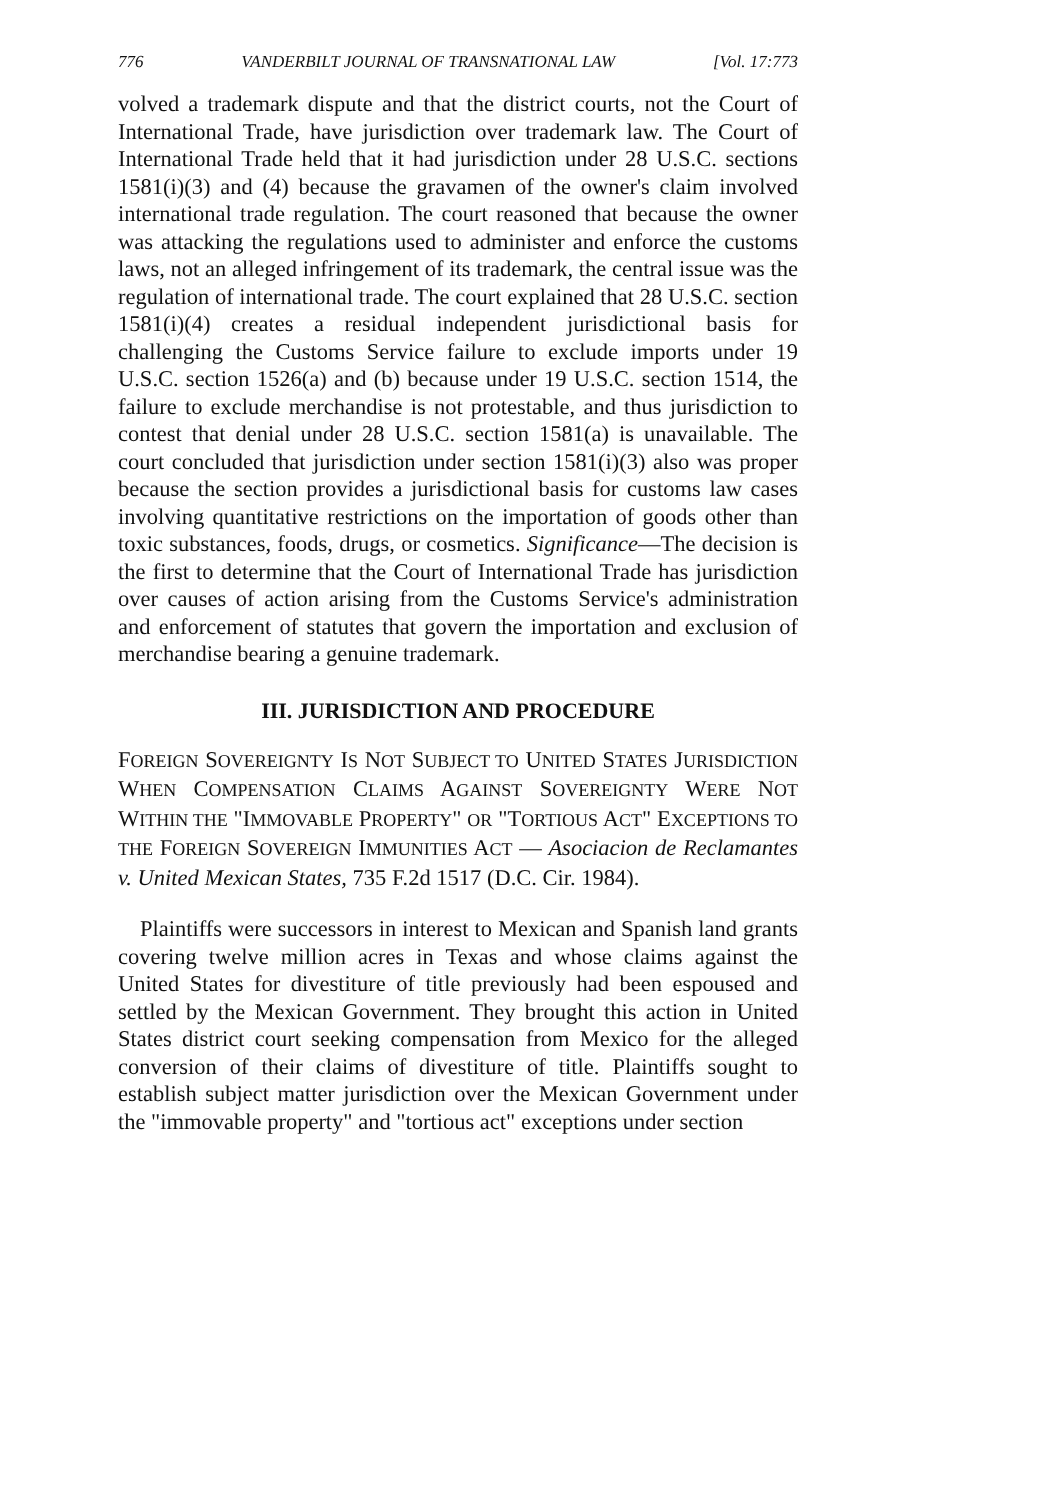776 VANDERBILT JOURNAL OF TRANSNATIONAL LAW [Vol. 17:773
volved a trademark dispute and that the district courts, not the Court of International Trade, have jurisdiction over trademark law. The Court of International Trade held that it had jurisdiction under 28 U.S.C. sections 1581(i)(3) and (4) because the gravamen of the owner's claim involved international trade regulation. The court reasoned that because the owner was attacking the regulations used to administer and enforce the customs laws, not an alleged infringement of its trademark, the central issue was the regulation of international trade. The court explained that 28 U.S.C. section 1581(i)(4) creates a residual independent jurisdictional basis for challenging the Customs Service failure to exclude imports under 19 U.S.C. section 1526(a) and (b) because under 19 U.S.C. section 1514, the failure to exclude merchandise is not protestable, and thus jurisdiction to contest that denial under 28 U.S.C. section 1581(a) is unavailable. The court concluded that jurisdiction under section 1581(i)(3) also was proper because the section provides a jurisdictional basis for customs law cases involving quantitative restrictions on the importation of goods other than toxic substances, foods, drugs, or cosmetics. Significance—The decision is the first to determine that the Court of International Trade has jurisdiction over causes of action arising from the Customs Service's administration and enforcement of statutes that govern the importation and exclusion of merchandise bearing a genuine trademark.
III. JURISDICTION AND PROCEDURE
FOREIGN SOVEREIGNTY IS NOT SUBJECT TO UNITED STATES JURISDICTION WHEN COMPENSATION CLAIMS AGAINST SOVEREIGNTY WERE NOT WITHIN THE "IMMOVABLE PROPERTY" OR "TORTIOUS ACT" EXCEPTIONS TO THE FOREIGN SOVEREIGN IMMUNITIES ACT — Asociacion de Reclamantes v. United Mexican States, 735 F.2d 1517 (D.C. Cir. 1984).
Plaintiffs were successors in interest to Mexican and Spanish land grants covering twelve million acres in Texas and whose claims against the United States for divestiture of title previously had been espoused and settled by the Mexican Government. They brought this action in United States district court seeking compensation from Mexico for the alleged conversion of their claims of divestiture of title. Plaintiffs sought to establish subject matter jurisdiction over the Mexican Government under the "immovable property" and "tortious act" exceptions under section